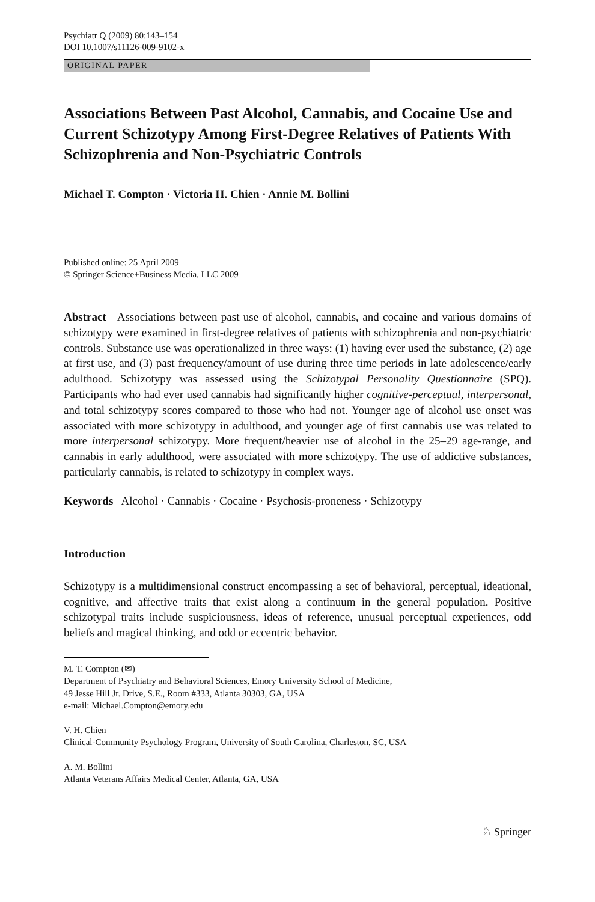Psychiatr Q (2009) 80:143–154
DOI 10.1007/s11126-009-9102-x
ORIGINAL PAPER
Associations Between Past Alcohol, Cannabis, and Cocaine Use and Current Schizotypy Among First-Degree Relatives of Patients With Schizophrenia and Non-Psychiatric Controls
Michael T. Compton · Victoria H. Chien · Annie M. Bollini
Published online: 25 April 2009
© Springer Science+Business Media, LLC 2009
Abstract Associations between past use of alcohol, cannabis, and cocaine and various domains of schizotypy were examined in first-degree relatives of patients with schizophrenia and non-psychiatric controls. Substance use was operationalized in three ways: (1) having ever used the substance, (2) age at first use, and (3) past frequency/amount of use during three time periods in late adolescence/early adulthood. Schizotypy was assessed using the Schizotypal Personality Questionnaire (SPQ). Participants who had ever used cannabis had significantly higher cognitive-perceptual, interpersonal, and total schizotypy scores compared to those who had not. Younger age of alcohol use onset was associated with more schizotypy in adulthood, and younger age of first cannabis use was related to more interpersonal schizotypy. More frequent/heavier use of alcohol in the 25–29 age-range, and cannabis in early adulthood, were associated with more schizotypy. The use of addictive substances, particularly cannabis, is related to schizotypy in complex ways.
Keywords Alcohol · Cannabis · Cocaine · Psychosis-proneness · Schizotypy
Introduction
Schizotypy is a multidimensional construct encompassing a set of behavioral, perceptual, ideational, cognitive, and affective traits that exist along a continuum in the general population. Positive schizotypal traits include suspiciousness, ideas of reference, unusual perceptual experiences, odd beliefs and magical thinking, and odd or eccentric behavior.
M. T. Compton (✉)
Department of Psychiatry and Behavioral Sciences, Emory University School of Medicine,
49 Jesse Hill Jr. Drive, S.E., Room #333, Atlanta 30303, GA, USA
e-mail: Michael.Compton@emory.edu
V. H. Chien
Clinical-Community Psychology Program, University of South Carolina, Charleston, SC, USA
A. M. Bollini
Atlanta Veterans Affairs Medical Center, Atlanta, GA, USA
♘ Springer